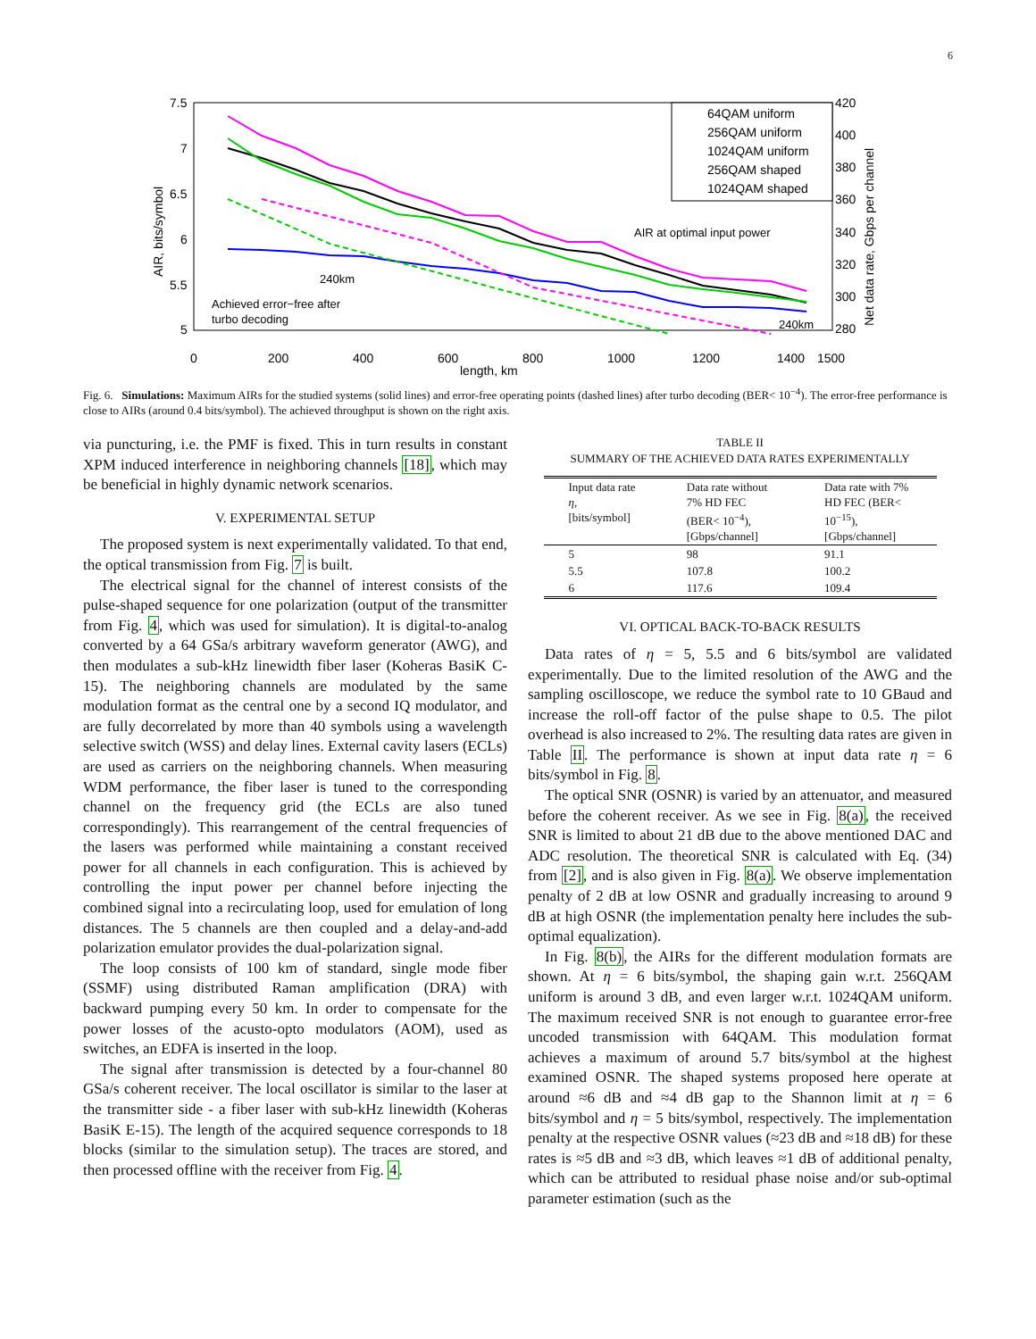6
7.5
7
6.5
6
5.5
5
420
400
380
360
340
320
300
280
0
200
400
600
800
1000
1200
1400
1500
length, km
AIR, bits/symbol
Net data rate, Gbps per channel
64QAM uniform
256QAM uniform
1024QAM uniform
256QAM shaped
1024QAM shaped
AIR at optimal input power
240km
240km
Achieved error−free after
turbo decoding
Fig. 6. Simulations: Maximum AIRs for the studied systems (solid lines) and error-free operating points (dashed lines) after turbo decoding (BER< 10<sup>−4</sup>). The error-free performance is close to AIRs (around 0.4 bits/symbol). The achieved throughput is shown on the right axis.
via puncturing, i.e. the PMF is fixed. This in turn results in constant XPM induced interference in neighboring channels [18], which may be beneficial in highly dynamic network scenarios.
V. EXPERIMENTAL SETUP
The proposed system is next experimentally validated. To that end, the optical transmission from Fig. 7 is built.
The electrical signal for the channel of interest consists of the pulse-shaped sequence for one polarization (output of the transmitter from Fig. 4, which was used for simulation). It is digital-to-analog converted by a 64 GSa/s arbitrary waveform generator (AWG), and then modulates a sub-kHz linewidth fiber laser (Koheras BasiK C-15). The neighboring channels are modulated by the same modulation format as the central one by a second IQ modulator, and are fully decorrelated by more than 40 symbols using a wavelength selective switch (WSS) and delay lines. External cavity lasers (ECLs) are used as carriers on the neighboring channels. When measuring WDM performance, the fiber laser is tuned to the corresponding channel on the frequency grid (the ECLs are also tuned correspondingly). This rearrangement of the central frequencies of the lasers was performed while maintaining a constant received power for all channels in each configuration. This is achieved by controlling the input power per channel before injecting the combined signal into a recirculating loop, used for emulation of long distances. The 5 channels are then coupled and a delay-and-add polarization emulator provides the dual-polarization signal.
The loop consists of 100 km of standard, single mode fiber (SSMF) using distributed Raman amplification (DRA) with backward pumping every 50 km. In order to compensate for the power losses of the acusto-opto modulators (AOM), used as switches, an EDFA is inserted in the loop.
The signal after transmission is detected by a four-channel 80 GSa/s coherent receiver. The local oscillator is similar to the laser at the transmitter side - a fiber laser with sub-kHz linewidth (Koheras BasiK E-15). The length of the acquired sequence corresponds to 18 blocks (similar to the simulation setup). The traces are stored, and then processed offline with the receiver from Fig. 4.
TABLE II
SUMMARY OF THE ACHIEVED DATA RATES EXPERIMENTALLY
| Input data rate η , [bits/symbol] | Data rate without 7% HD FEC (BER< 10<sup>−4</sup>), [Gbps/channel] | Data rate with 7% HD FEC (BER< 10<sup>−15</sup>), [Gbps/channel] |
| --- | --- | --- |
| 5 | 98 | 91.1 |
| 5.5 | 107.8 | 100.2 |
| 6 | 117.6 | 109.4 |
VI. OPTICAL BACK-TO-BACK RESULTS
Data rates of η = 5, 5.5 and 6 bits/symbol are validated experimentally. Due to the limited resolution of the AWG and the sampling oscilloscope, we reduce the symbol rate to 10 GBaud and increase the roll-off factor of the pulse shape to 0.5. The pilot overhead is also increased to 2%. The resulting data rates are given in Table II. The performance is shown at input data rate η = 6 bits/symbol in Fig. 8.
The optical SNR (OSNR) is varied by an attenuator, and measured before the coherent receiver. As we see in Fig. 8(a), the received SNR is limited to about 21 dB due to the above mentioned DAC and ADC resolution. The theoretical SNR is calculated with Eq. (34) from [2], and is also given in Fig. 8(a). We observe implementation penalty of 2 dB at low OSNR and gradually increasing to around 9 dB at high OSNR (the implementation penalty here includes the sub-optimal equalization).
In Fig. 8(b), the AIRs for the different modulation formats are shown. At η = 6 bits/symbol, the shaping gain w.r.t. 256QAM uniform is around 3 dB, and even larger w.r.t. 1024QAM uniform. The maximum received SNR is not enough to guarantee error-free uncoded transmission with 64QAM. This modulation format achieves a maximum of around 5.7 bits/symbol at the highest examined OSNR. The shaped systems proposed here operate at around ≈6 dB and ≈4 dB gap to the Shannon limit at η = 6 bits/symbol and η = 5 bits/symbol, respectively. The implementation penalty at the respective OSNR values (≈23 dB and ≈18 dB) for these rates is ≈5 dB and ≈3 dB, which leaves ≈1 dB of additional penalty, which can be attributed to residual phase noise and/or sub-optimal parameter estimation (such as the